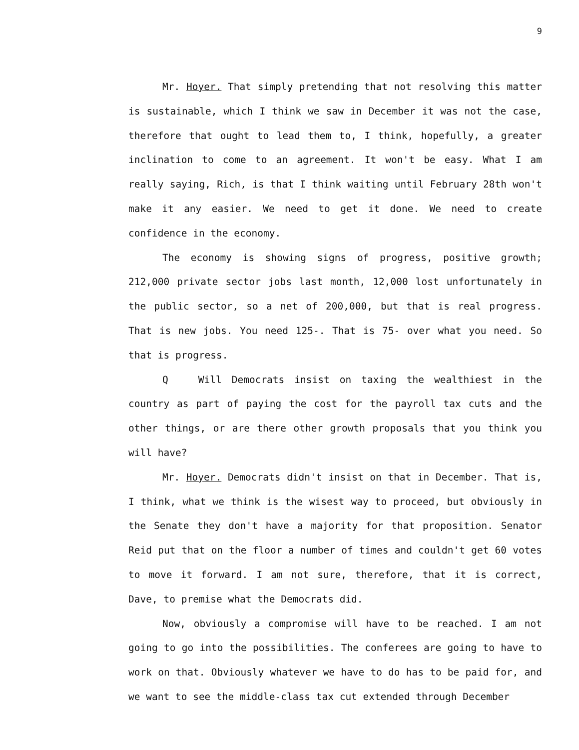9
Mr. Hoyer. That simply pretending that not resolving this matter is sustainable, which I think we saw in December it was not the case, therefore that ought to lead them to, I think, hopefully, a greater inclination to come to an agreement. It won't be easy. What I am really saying, Rich, is that I think waiting until February 28th won't make it any easier. We need to get it done. We need to create confidence in the economy.
The economy is showing signs of progress, positive growth; 212,000 private sector jobs last month, 12,000 lost unfortunately in the public sector, so a net of 200,000, but that is real progress. That is new jobs. You need 125-. That is 75- over what you need. So that is progress.
Q Will Democrats insist on taxing the wealthiest in the country as part of paying the cost for the payroll tax cuts and the other things, or are there other growth proposals that you think you will have?
Mr. Hoyer. Democrats didn't insist on that in December. That is, I think, what we think is the wisest way to proceed, but obviously in the Senate they don't have a majority for that proposition. Senator Reid put that on the floor a number of times and couldn't get 60 votes to move it forward. I am not sure, therefore, that it is correct, Dave, to premise what the Democrats did.
Now, obviously a compromise will have to be reached. I am not going to go into the possibilities. The conferees are going to have to work on that. Obviously whatever we have to do has to be paid for, and we want to see the middle-class tax cut extended through December